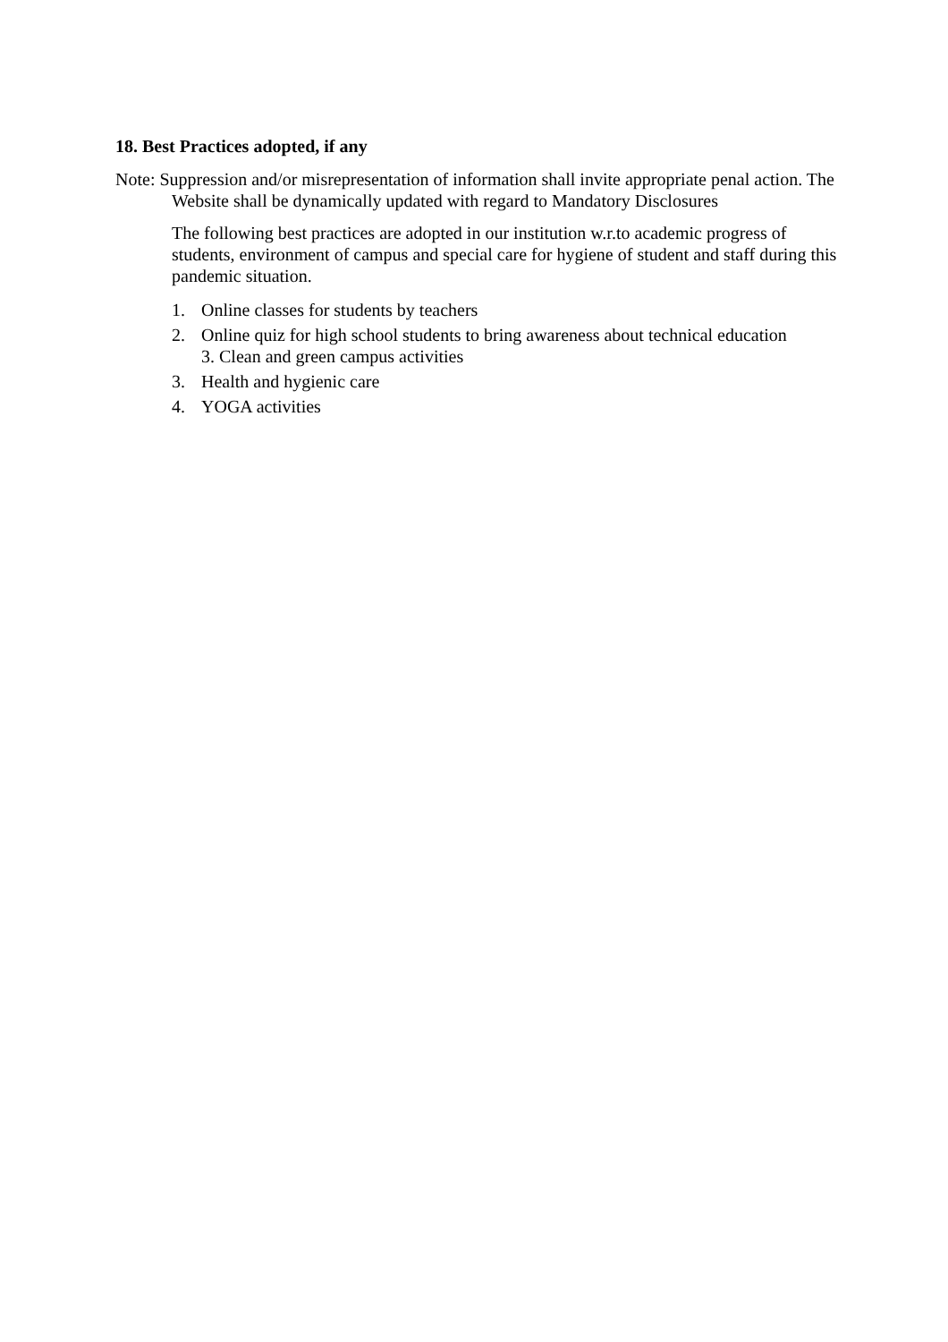18. Best Practices adopted, if any
Note: Suppression and/or misrepresentation of information shall invite appropriate penal action. The Website shall be dynamically updated with regard to Mandatory Disclosures
The following best practices are adopted in our institution w.r.to academic progress of students, environment of campus and special care for hygiene of student and staff during this pandemic situation.
1. Online classes for students by teachers
2. Online quiz for high school students to bring awareness about technical education
3. Clean and green campus activities
3. Health and hygienic care
4. YOGA activities